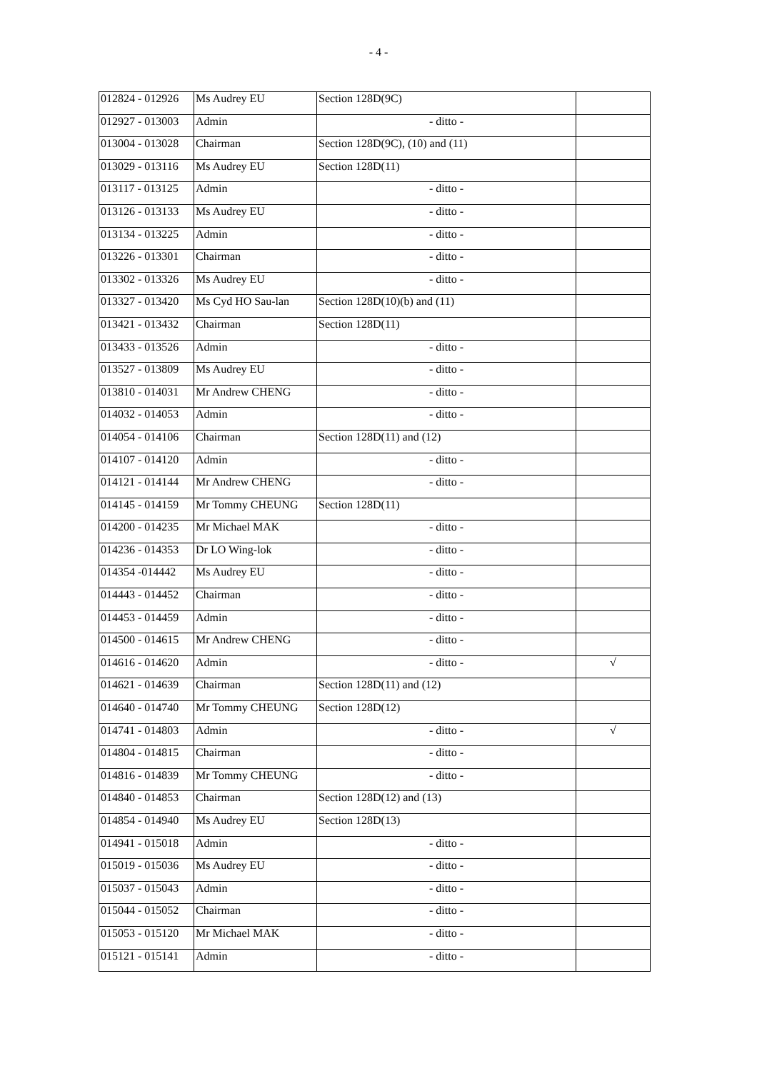- 4 -
| 012824 - 012926 | Ms Audrey EU | Section 128D(9C) | |
| 012927 - 013003 | Admin | - ditto - | |
| 013004 - 013028 | Chairman | Section 128D(9C), (10) and (11) | |
| 013029 - 013116 | Ms Audrey EU | Section 128D(11) | |
| 013117 - 013125 | Admin | - ditto - | |
| 013126 - 013133 | Ms Audrey EU | - ditto - | |
| 013134 - 013225 | Admin | - ditto - | |
| 013226 - 013301 | Chairman | - ditto - | |
| 013302 - 013326 | Ms Audrey EU | - ditto - | |
| 013327 - 013420 | Ms Cyd HO Sau-lan | Section 128D(10)(b) and (11) | |
| 013421 - 013432 | Chairman | Section 128D(11) | |
| 013433 - 013526 | Admin | - ditto - | |
| 013527 - 013809 | Ms Audrey EU | - ditto - | |
| 013810 - 014031 | Mr Andrew CHENG | - ditto - | |
| 014032 - 014053 | Admin | - ditto - | |
| 014054 - 014106 | Chairman | Section 128D(11) and (12) | |
| 014107 - 014120 | Admin | - ditto - | |
| 014121 - 014144 | Mr Andrew CHENG | - ditto - | |
| 014145 - 014159 | Mr Tommy CHEUNG | Section 128D(11) | |
| 014200 - 014235 | Mr Michael MAK | - ditto - | |
| 014236 - 014353 | Dr LO Wing-lok | - ditto - | |
| 014354 -014442 | Ms Audrey EU | - ditto - | |
| 014443 - 014452 | Chairman | - ditto - | |
| 014453 - 014459 | Admin | - ditto - | |
| 014500 - 014615 | Mr Andrew CHENG | - ditto - | |
| 014616 - 014620 | Admin | - ditto - | √ |
| 014621 - 014639 | Chairman | Section 128D(11) and (12) | |
| 014640 - 014740 | Mr Tommy CHEUNG | Section 128D(12) | |
| 014741 - 014803 | Admin | - ditto - | √ |
| 014804 - 014815 | Chairman | - ditto - | |
| 014816 - 014839 | Mr Tommy CHEUNG | - ditto - | |
| 014840 - 014853 | Chairman | Section 128D(12) and (13) | |
| 014854 - 014940 | Ms Audrey EU | Section 128D(13) | |
| 014941 - 015018 | Admin | - ditto - | |
| 015019 - 015036 | Ms Audrey EU | - ditto - | |
| 015037 - 015043 | Admin | - ditto - | |
| 015044 - 015052 | Chairman | - ditto - | |
| 015053 - 015120 | Mr Michael MAK | - ditto - | |
| 015121 - 015141 | Admin | - ditto - | |